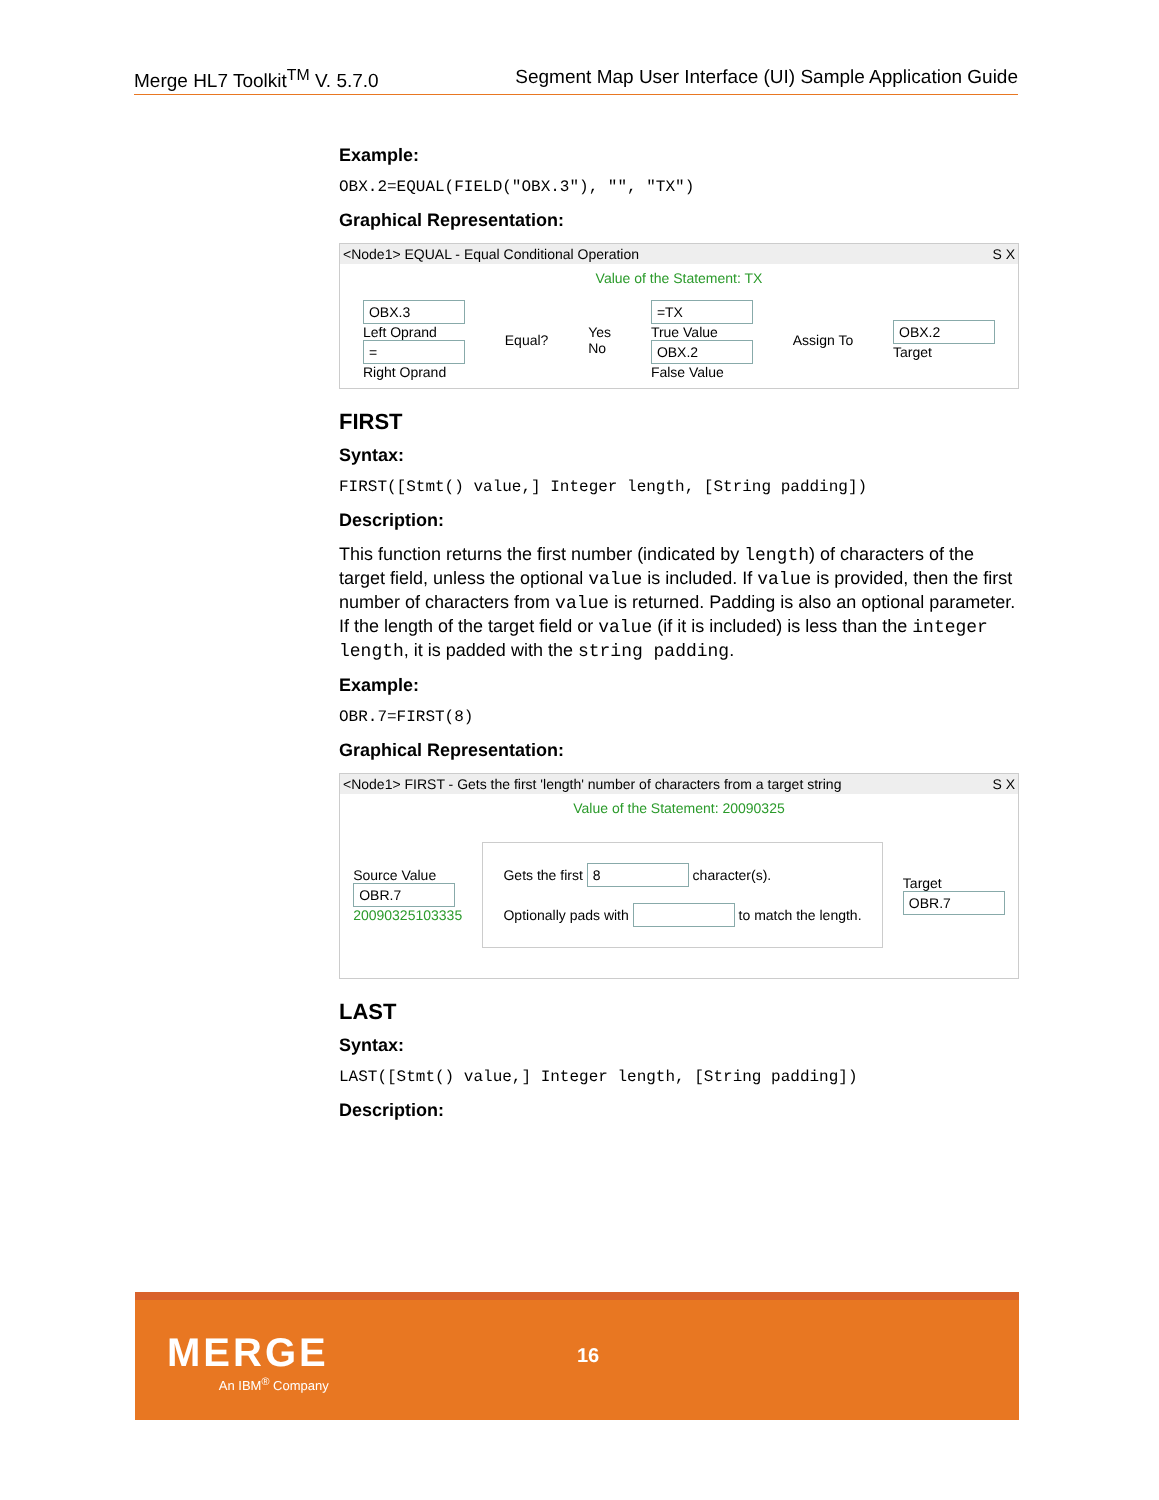Merge HL7 Toolkit<sup>TM</sup> V. 5.7.0 Segment Map User Interface (UI) Sample Application Guide
Example:
OBX.2=EQUAL(FIELD("OBX.3"), "", "TX")
Graphical Representation:
<Node1> EQUAL - Equal Conditional Operation S X
Value of the Statement: TX
OBX.3
Left Oprand
=
Right Oprand
Equal?
Yes
No
=TX
True Value
OBX.2
False Value
Assign To
OBX.2
Target
FIRST
Syntax:
FIRST([Stmt() value,] Integer length, [String padding])
Description:
This function returns the first number (indicated by length) of characters of the target field, unless the optional value is included. If value is provided, then the first number of characters from value is returned. Padding is also an optional parameter. If the length of the target field or value (if it is included) is less than the integer length, it is padded with the string padding.
Example:
OBR.7=FIRST(8)
Graphical Representation:
<Node1> FIRST - Gets the first 'length' number of characters from a target string S X
Value of the Statement: 20090325
Source Value
OBR.7
20090325103335
Gets the first 8 character(s).
Optionally pads with to match the length.
Target
OBR.7
LAST
Syntax:
LAST([Stmt() value,] Integer length, [String padding])
Description:
MERGE
An IBM<sup>®</sup> Company
16